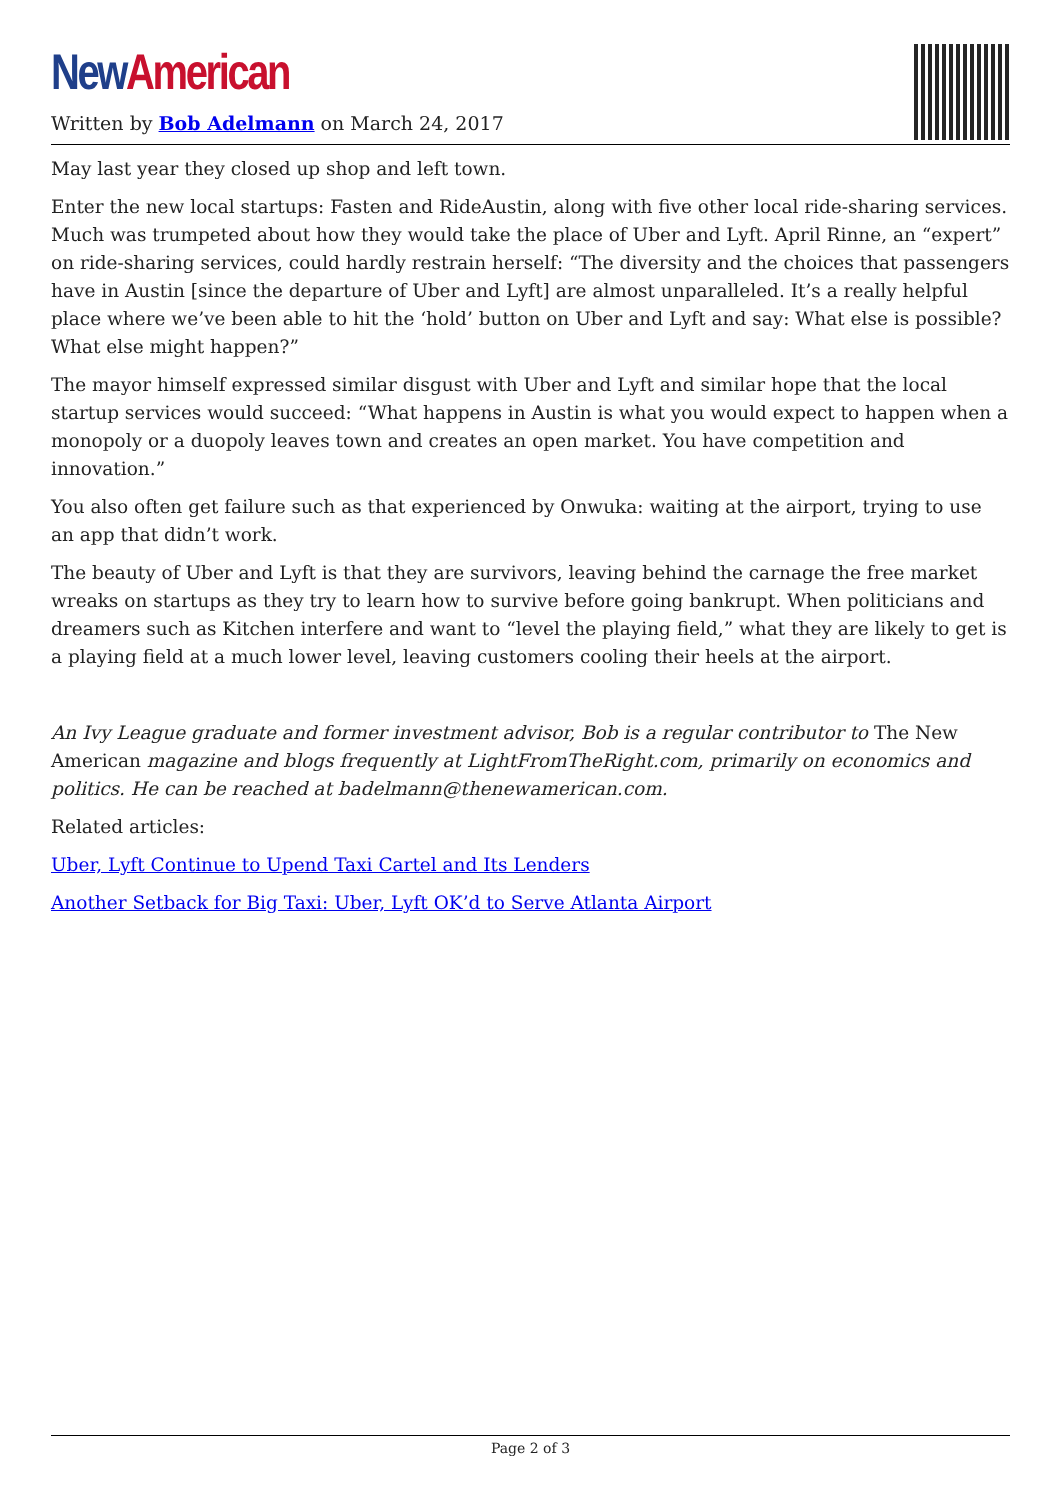New American
Written by Bob Adelmann on March 24, 2017
May last year they closed up shop and left town.
Enter the new local startups: Fasten and RideAustin, along with five other local ride-sharing services. Much was trumpeted about how they would take the place of Uber and Lyft. April Rinne, an “expert” on ride-sharing services, could hardly restrain herself: “The diversity and the choices that passengers have in Austin [since the departure of Uber and Lyft] are almost unparalleled. It’s a really helpful place where we’ve been able to hit the ‘hold’ button on Uber and Lyft and say: What else is possible? What else might happen?”
The mayor himself expressed similar disgust with Uber and Lyft and similar hope that the local startup services would succeed: “What happens in Austin is what you would expect to happen when a monopoly or a duopoly leaves town and creates an open market. You have competition and innovation.”
You also often get failure such as that experienced by Onwuka: waiting at the airport, trying to use an app that didn’t work.
The beauty of Uber and Lyft is that they are survivors, leaving behind the carnage the free market wreaks on startups as they try to learn how to survive before going bankrupt. When politicians and dreamers such as Kitchen interfere and want to “level the playing field,” what they are likely to get is a playing field at a much lower level, leaving customers cooling their heels at the airport.
An Ivy League graduate and former investment advisor, Bob is a regular contributor to The New American magazine and blogs frequently at LightFromTheRight.com, primarily on economics and politics. He can be reached at badelmann@thenewamerican.com.
Related articles:
Uber, Lyft Continue to Upend Taxi Cartel and Its Lenders
Another Setback for Big Taxi: Uber, Lyft OK’d to Serve Atlanta Airport
Page 2 of 3